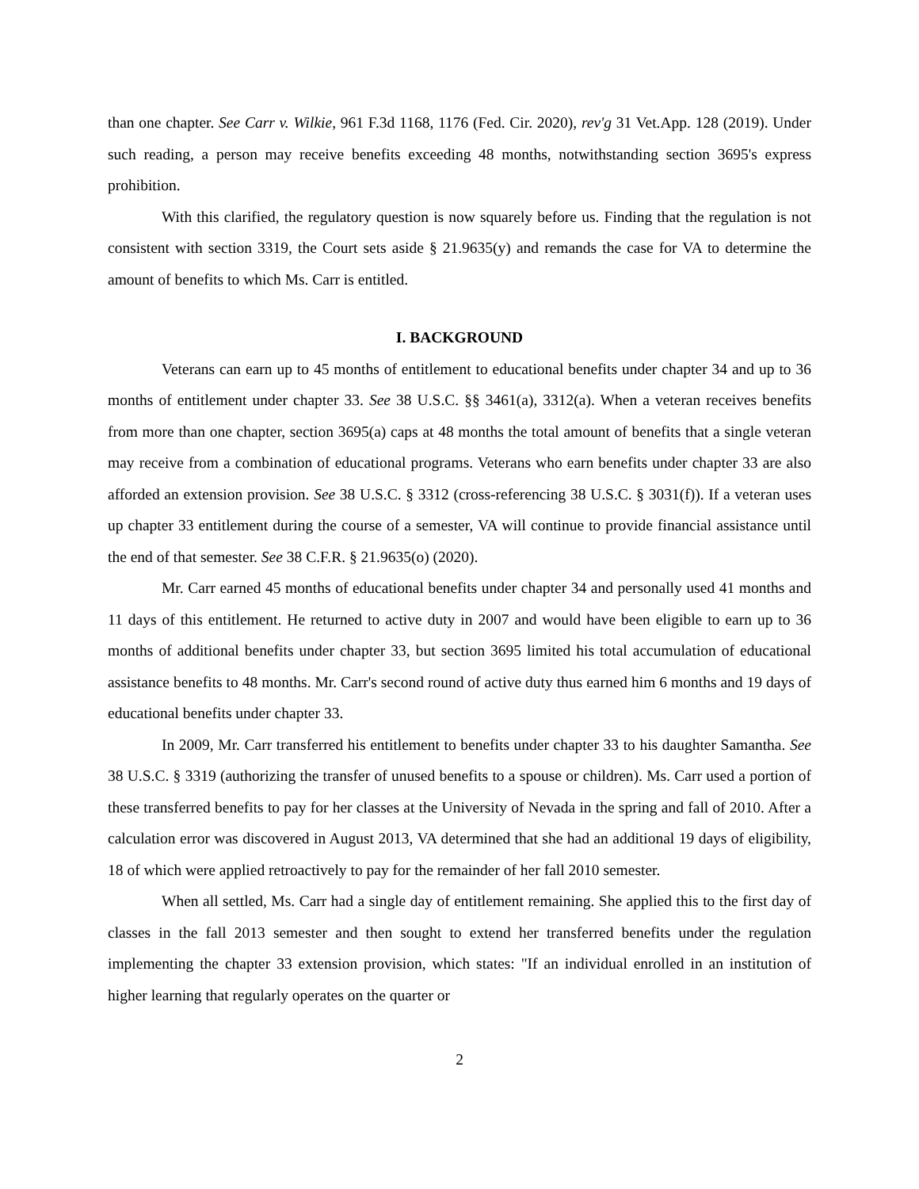than one chapter. See Carr v. Wilkie, 961 F.3d 1168, 1176 (Fed. Cir. 2020), rev'g 31 Vet.App. 128 (2019). Under such reading, a person may receive benefits exceeding 48 months, notwithstanding section 3695's express prohibition.
With this clarified, the regulatory question is now squarely before us. Finding that the regulation is not consistent with section 3319, the Court sets aside § 21.9635(y) and remands the case for VA to determine the amount of benefits to which Ms. Carr is entitled.
I. BACKGROUND
Veterans can earn up to 45 months of entitlement to educational benefits under chapter 34 and up to 36 months of entitlement under chapter 33. See 38 U.S.C. §§ 3461(a), 3312(a). When a veteran receives benefits from more than one chapter, section 3695(a) caps at 48 months the total amount of benefits that a single veteran may receive from a combination of educational programs. Veterans who earn benefits under chapter 33 are also afforded an extension provision. See 38 U.S.C. § 3312 (cross-referencing 38 U.S.C. § 3031(f)). If a veteran uses up chapter 33 entitlement during the course of a semester, VA will continue to provide financial assistance until the end of that semester. See 38 C.F.R. § 21.9635(o) (2020).
Mr. Carr earned 45 months of educational benefits under chapter 34 and personally used 41 months and 11 days of this entitlement. He returned to active duty in 2007 and would have been eligible to earn up to 36 months of additional benefits under chapter 33, but section 3695 limited his total accumulation of educational assistance benefits to 48 months. Mr. Carr's second round of active duty thus earned him 6 months and 19 days of educational benefits under chapter 33.
In 2009, Mr. Carr transferred his entitlement to benefits under chapter 33 to his daughter Samantha. See 38 U.S.C. § 3319 (authorizing the transfer of unused benefits to a spouse or children). Ms. Carr used a portion of these transferred benefits to pay for her classes at the University of Nevada in the spring and fall of 2010. After a calculation error was discovered in August 2013, VA determined that she had an additional 19 days of eligibility, 18 of which were applied retroactively to pay for the remainder of her fall 2010 semester.
When all settled, Ms. Carr had a single day of entitlement remaining. She applied this to the first day of classes in the fall 2013 semester and then sought to extend her transferred benefits under the regulation implementing the chapter 33 extension provision, which states: "If an individual enrolled in an institution of higher learning that regularly operates on the quarter or
2